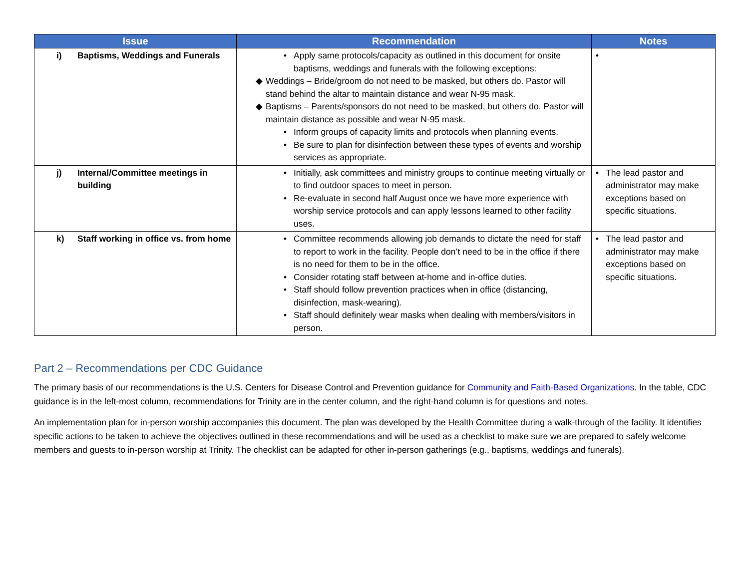| Issue | Recommendation | Notes |
| --- | --- | --- |
| i) Baptisms, Weddings and Funerals | • Apply same protocols/capacity as outlined in this document for onsite baptisms, weddings and funerals with the following exceptions: ◆ Weddings – Bride/groom do not need to be masked, but others do. Pastor will stand behind the altar to maintain distance and wear N-95 mask. ◆ Baptisms – Parents/sponsors do not need to be masked, but others do. Pastor will maintain distance as possible and wear N-95 mask. • Inform groups of capacity limits and protocols when planning events. • Be sure to plan for disinfection between these types of events and worship services as appropriate. | • |
| j) Internal/Committee meetings in building | • Initially, ask committees and ministry groups to continue meeting virtually or to find outdoor spaces to meet in person. • Re-evaluate in second half August once we have more experience with worship service protocols and can apply lessons learned to other facility uses. | • The lead pastor and administrator may make exceptions based on specific situations. |
| k) Staff working in office vs. from home | • Committee recommends allowing job demands to dictate the need for staff to report to work in the facility. People don’t need to be in the office if there is no need for them to be in the office. • Consider rotating staff between at-home and in-office duties. • Staff should follow prevention practices when in office (distancing, disinfection, mask-wearing). • Staff should definitely wear masks when dealing with members/visitors in person. | • The lead pastor and administrator may make exceptions based on specific situations. |
Part 2 – Recommendations per CDC Guidance
The primary basis of our recommendations is the U.S. Centers for Disease Control and Prevention guidance for Community and Faith-Based Organizations. In the table, CDC guidance is in the left-most column, recommendations for Trinity are in the center column, and the right-hand column is for questions and notes.
An implementation plan for in-person worship accompanies this document. The plan was developed by the Health Committee during a walk-through of the facility. It identifies specific actions to be taken to achieve the objectives outlined in these recommendations and will be used as a checklist to make sure we are prepared to safely welcome members and guests to in-person worship at Trinity. The checklist can be adapted for other in-person gatherings (e.g., baptisms, weddings and funerals).